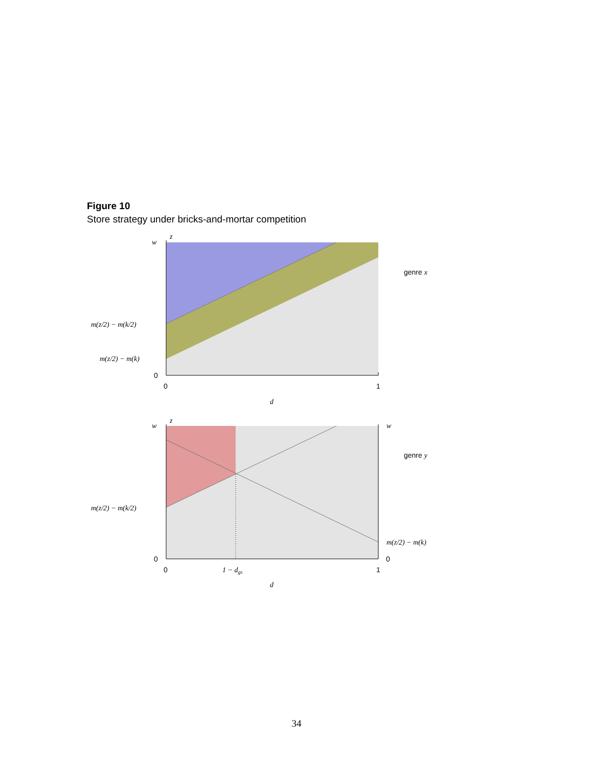Figure 10
Store strategy under bricks-and-mortar competition
z
w
m(z/2) − m(k/2)
m(z/2) − m(k)
0
0
1
d
genre x
z
w
w
m(z/2) − m(k/2)
m(z/2) − m(k)
0
0
0
1 − dgs
1
d
genre y
34